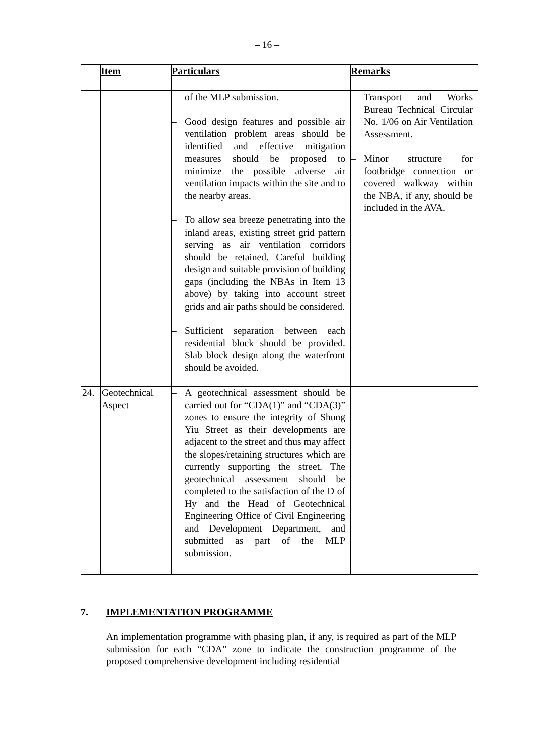– 16 –
| | Item | Particulars | Remarks |
| --- | --- | --- | --- |
| | | of the MLP submission. – Good design features and possible air ventilation problem areas should be identified and effective mitigation measures should be proposed to minimize the possible adverse air ventilation impacts within the site and to the nearby areas. – To allow sea breeze penetrating into the inland areas, existing street grid pattern serving as air ventilation corridors should be retained. Careful building design and suitable provision of building gaps (including the NBAs in Item 13 above) by taking into account street grids and air paths should be considered. – Sufficient separation between each residential block should be provided. Slab block design along the waterfront should be avoided. | Transport and Works Bureau Technical Circular No. 1/06 on Air Ventilation Assessment. – Minor structure for footbridge connection or covered walkway within the NBA, if any, should be included in the AVA. |
| 24. | Geotechnical Aspect | – A geotechnical assessment should be carried out for “CDA(1)” and “CDA(3)” zones to ensure the integrity of Shung Yiu Street as their developments are adjacent to the street and thus may affect the slopes/retaining structures which are currently supporting the street. The geotechnical assessment should be completed to the satisfaction of the D of Hy and the Head of Geotechnical Engineering Office of Civil Engineering and Development Department, and submitted as part of the MLP submission. | |
7. IMPLEMENTATION PROGRAMME
An implementation programme with phasing plan, if any, is required as part of the MLP submission for each “CDA” zone to indicate the construction programme of the proposed comprehensive development including residential